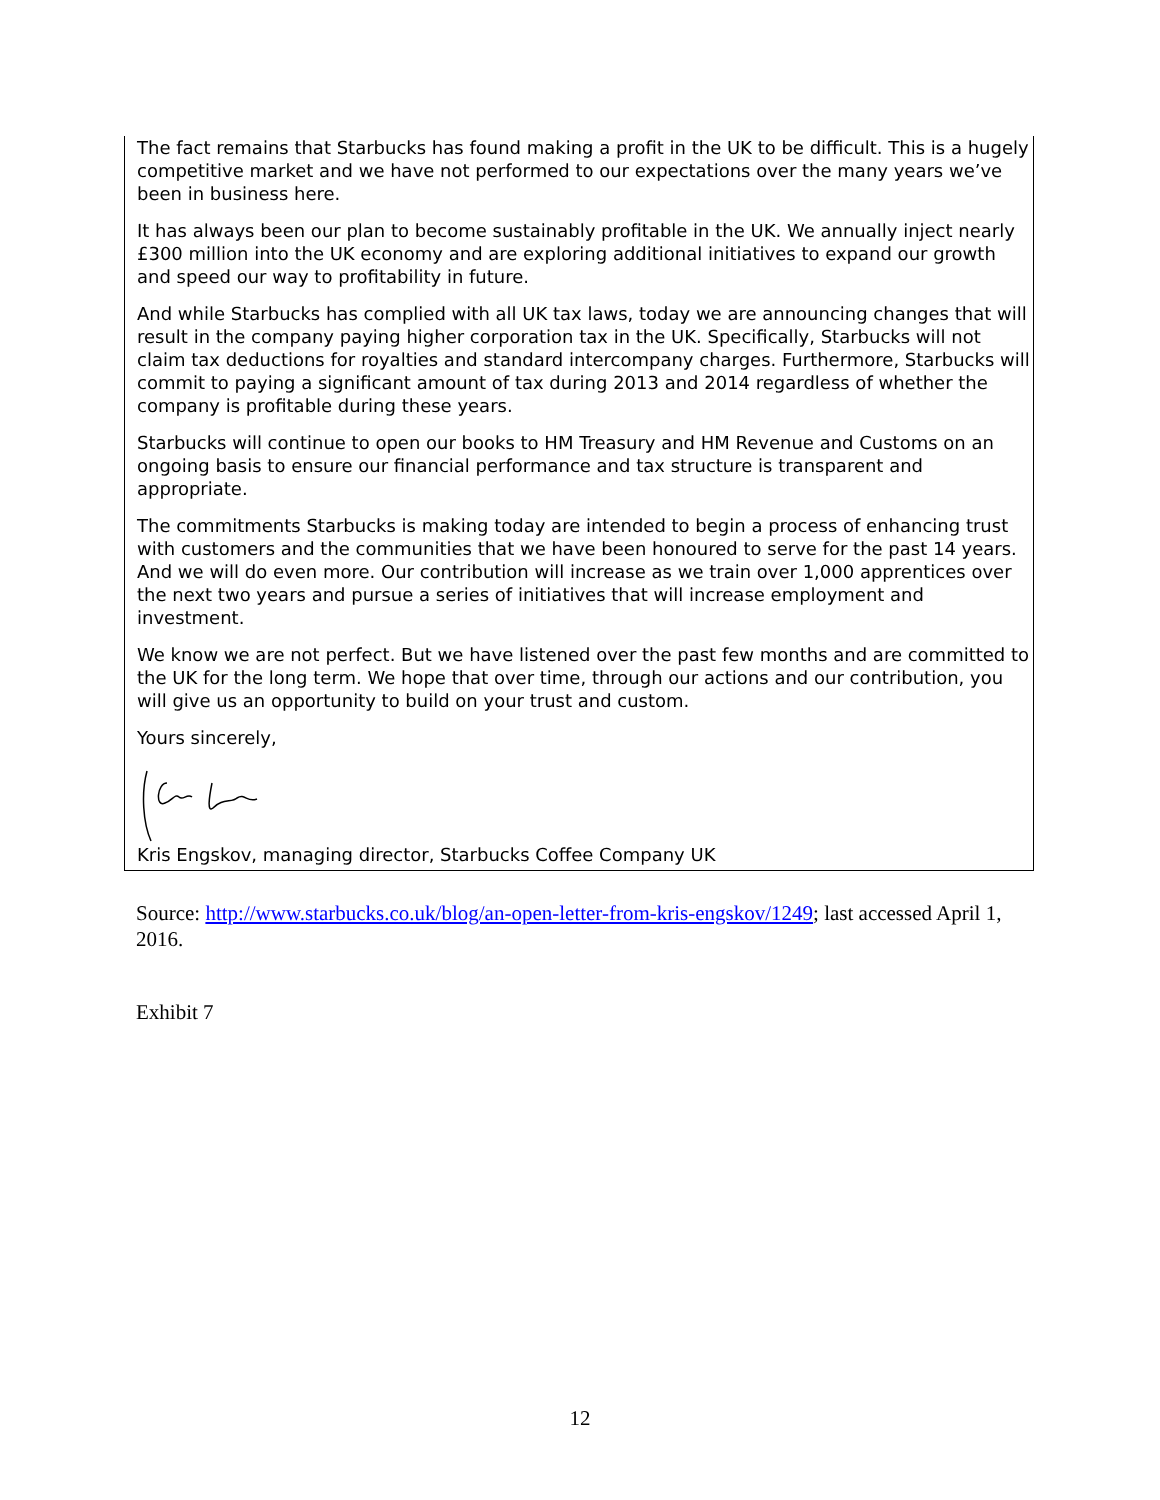The fact remains that Starbucks has found making a profit in the UK to be difficult. This is a hugely competitive market and we have not performed to our expectations over the many years we’ve been in business here.
It has always been our plan to become sustainably profitable in the UK. We annually inject nearly £300 million into the UK economy and are exploring additional initiatives to expand our growth and speed our way to profitability in future.
And while Starbucks has complied with all UK tax laws, today we are announcing changes that will result in the company paying higher corporation tax in the UK. Specifically, Starbucks will not claim tax deductions for royalties and standard intercompany charges. Furthermore, Starbucks will commit to paying a significant amount of tax during 2013 and 2014 regardless of whether the company is profitable during these years.
Starbucks will continue to open our books to HM Treasury and HM Revenue and Customs on an ongoing basis to ensure our financial performance and tax structure is transparent and appropriate.
The commitments Starbucks is making today are intended to begin a process of enhancing trust with customers and the communities that we have been honoured to serve for the past 14 years. And we will do even more. Our contribution will increase as we train over 1,000 apprentices over the next two years and pursue a series of initiatives that will increase employment and investment.
We know we are not perfect. But we have listened over the past few months and are committed to the UK for the long term. We hope that over time, through our actions and our contribution, you will give us an opportunity to build on your trust and custom.
Yours sincerely,
Kris Engskov, managing director, Starbucks Coffee Company UK
Source: http://www.starbucks.co.uk/blog/an-open-letter-from-kris-engskov/1249; last accessed April 1, 2016.
Exhibit 7
12